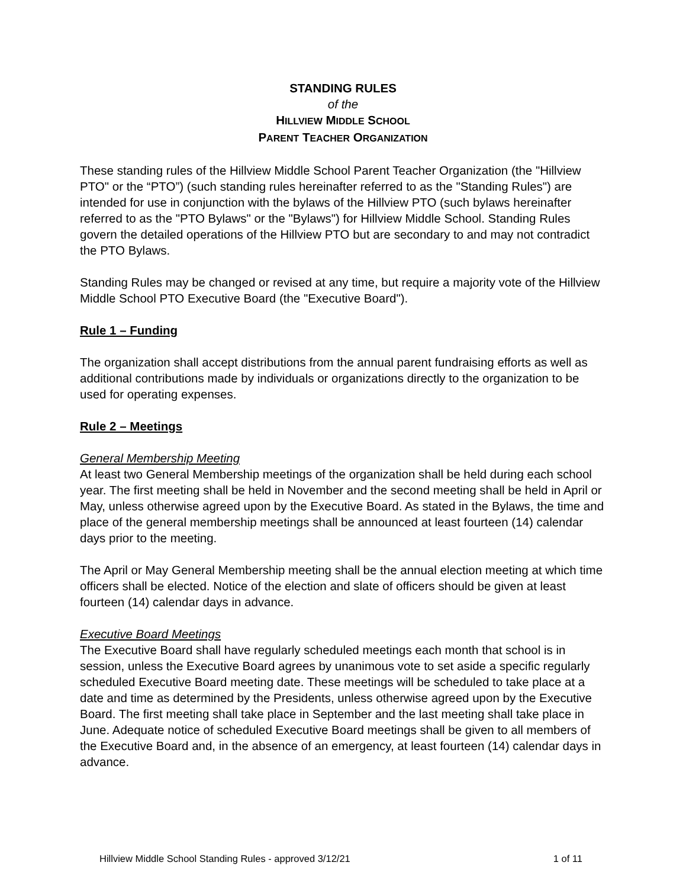STANDING RULES
of the
HILLVIEW MIDDLE SCHOOL
PARENT TEACHER ORGANIZATION
These standing rules of the Hillview Middle School Parent Teacher Organization (the "Hillview PTO" or the “PTO”) (such standing rules hereinafter referred to as the "Standing Rules") are intended for use in conjunction with the bylaws of the Hillview PTO (such bylaws hereinafter referred to as the "PTO Bylaws" or the "Bylaws") for Hillview Middle School. Standing Rules govern the detailed operations of the Hillview PTO but are secondary to and may not contradict the PTO Bylaws.
Standing Rules may be changed or revised at any time, but require a majority vote of the Hillview Middle School PTO Executive Board (the "Executive Board").
Rule 1 – Funding
The organization shall accept distributions from the annual parent fundraising efforts as well as additional contributions made by individuals or organizations directly to the organization to be used for operating expenses.
Rule 2 – Meetings
General Membership Meeting
At least two General Membership meetings of the organization shall be held during each school year. The first meeting shall be held in November and the second meeting shall be held in April or May, unless otherwise agreed upon by the Executive Board. As stated in the Bylaws, the time and place of the general membership meetings shall be announced at least fourteen (14) calendar days prior to the meeting.
The April or May General Membership meeting shall be the annual election meeting at which time officers shall be elected. Notice of the election and slate of officers should be given at least fourteen (14) calendar days in advance.
Executive Board Meetings
The Executive Board shall have regularly scheduled meetings each month that school is in session, unless the Executive Board agrees by unanimous vote to set aside a specific regularly scheduled Executive Board meeting date. These meetings will be scheduled to take place at a date and time as determined by the Presidents, unless otherwise agreed upon by the Executive Board. The first meeting shall take place in September and the last meeting shall take place in June. Adequate notice of scheduled Executive Board meetings shall be given to all members of the Executive Board and, in the absence of an emergency, at least fourteen (14) calendar days in advance.
Hillview Middle School Standing Rules - approved 3/12/21 1 of 11